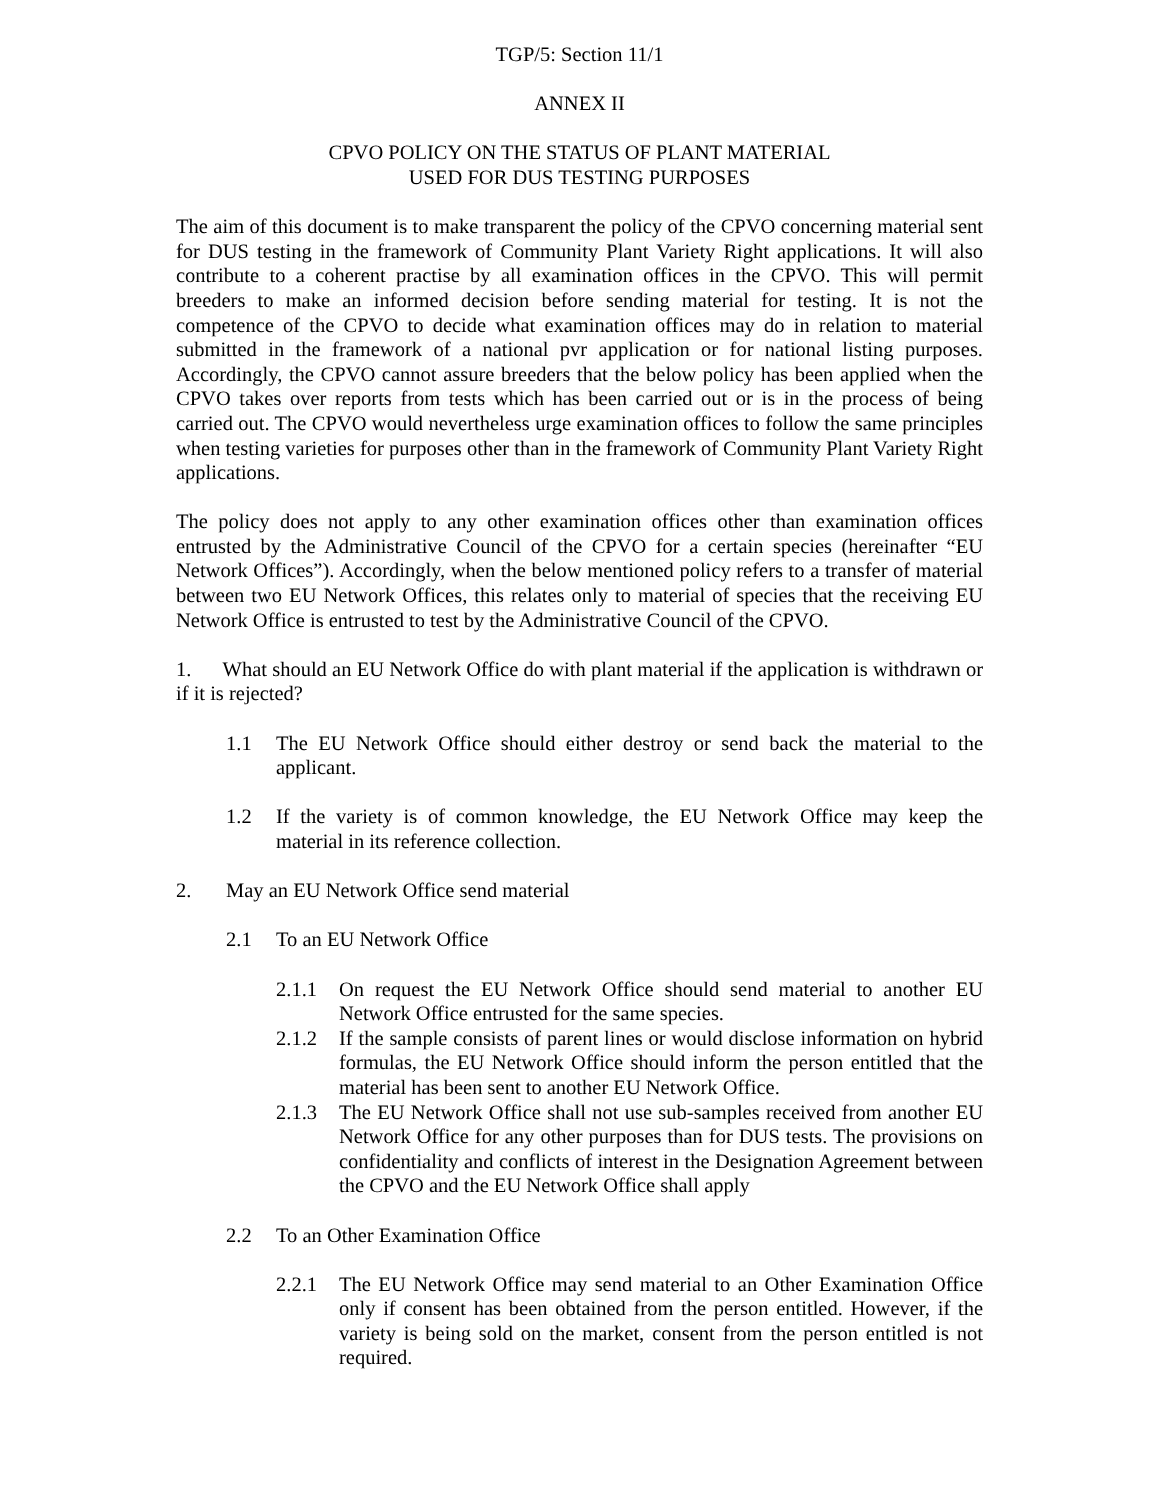TGP/5: Section 11/1
ANNEX II
CPVO POLICY ON THE STATUS OF PLANT MATERIAL
USED FOR DUS TESTING PURPOSES
The aim of this document is to make transparent the policy of the CPVO concerning material sent for DUS testing in the framework of Community Plant Variety Right applications. It will also contribute to a coherent practise by all examination offices in the CPVO. This will permit breeders to make an informed decision before sending material for testing. It is not the competence of the CPVO to decide what examination offices may do in relation to material submitted in the framework of a national pvr application or for national listing purposes. Accordingly, the CPVO cannot assure breeders that the below policy has been applied when the CPVO takes over reports from tests which has been carried out or is in the process of being carried out. The CPVO would nevertheless urge examination offices to follow the same principles when testing varieties for purposes other than in the framework of Community Plant Variety Right applications.
The policy does not apply to any other examination offices other than examination offices entrusted by the Administrative Council of the CPVO for a certain species (hereinafter “EU Network Offices”). Accordingly, when the below mentioned policy refers to a transfer of material between two EU Network Offices, this relates only to material of species that the receiving EU Network Office is entrusted to test by the Administrative Council of the CPVO.
1. What should an EU Network Office do with plant material if the application is withdrawn or if it is rejected?
1.1 The EU Network Office should either destroy or send back the material to the applicant.
1.2 If the variety is of common knowledge, the EU Network Office may keep the material in its reference collection.
2. May an EU Network Office send material
2.1 To an EU Network Office
2.1.1 On request the EU Network Office should send material to another EU Network Office entrusted for the same species.
2.1.2 If the sample consists of parent lines or would disclose information on hybrid formulas, the EU Network Office should inform the person entitled that the material has been sent to another EU Network Office.
2.1.3 The EU Network Office shall not use sub-samples received from another EU Network Office for any other purposes than for DUS tests. The provisions on confidentiality and conflicts of interest in the Designation Agreement between the CPVO and the EU Network Office shall apply
2.2 To an Other Examination Office
2.2.1 The EU Network Office may send material to an Other Examination Office only if consent has been obtained from the person entitled. However, if the variety is being sold on the market, consent from the person entitled is not required.